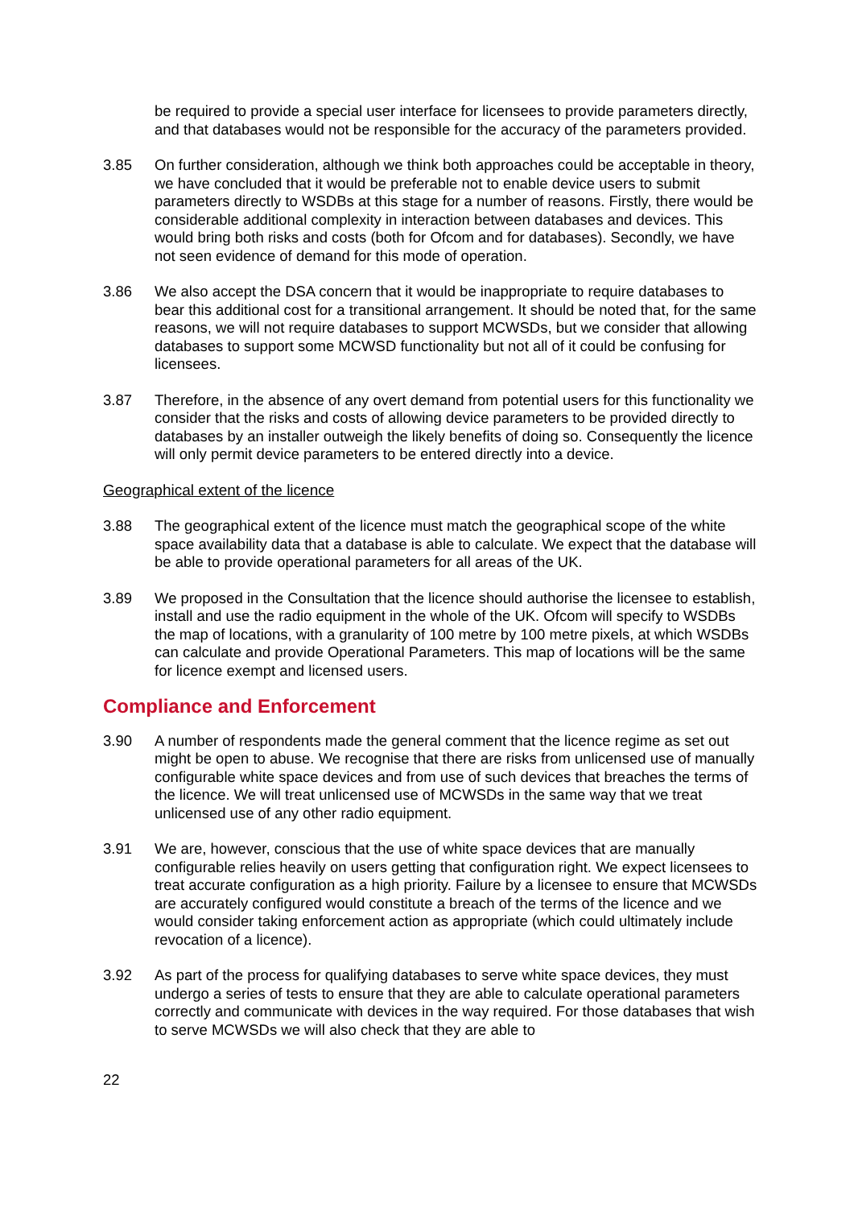be required to provide a special user interface for licensees to provide parameters directly, and that databases would not be responsible for the accuracy of the parameters provided.
3.85 On further consideration, although we think both approaches could be acceptable in theory, we have concluded that it would be preferable not to enable device users to submit parameters directly to WSDBs at this stage for a number of reasons. Firstly, there would be considerable additional complexity in interaction between databases and devices. This would bring both risks and costs (both for Ofcom and for databases). Secondly, we have not seen evidence of demand for this mode of operation.
3.86 We also accept the DSA concern that it would be inappropriate to require databases to bear this additional cost for a transitional arrangement. It should be noted that, for the same reasons, we will not require databases to support MCWSDs, but we consider that allowing databases to support some MCWSD functionality but not all of it could be confusing for licensees.
3.87 Therefore, in the absence of any overt demand from potential users for this functionality we consider that the risks and costs of allowing device parameters to be provided directly to databases by an installer outweigh the likely benefits of doing so. Consequently the licence will only permit device parameters to be entered directly into a device.
Geographical extent of the licence
3.88 The geographical extent of the licence must match the geographical scope of the white space availability data that a database is able to calculate. We expect that the database will be able to provide operational parameters for all areas of the UK.
3.89 We proposed in the Consultation that the licence should authorise the licensee to establish, install and use the radio equipment in the whole of the UK. Ofcom will specify to WSDBs the map of locations, with a granularity of 100 metre by 100 metre pixels, at which WSDBs can calculate and provide Operational Parameters. This map of locations will be the same for licence exempt and licensed users.
Compliance and Enforcement
3.90 A number of respondents made the general comment that the licence regime as set out might be open to abuse. We recognise that there are risks from unlicensed use of manually configurable white space devices and from use of such devices that breaches the terms of the licence. We will treat unlicensed use of MCWSDs in the same way that we treat unlicensed use of any other radio equipment.
3.91 We are, however, conscious that the use of white space devices that are manually configurable relies heavily on users getting that configuration right. We expect licensees to treat accurate configuration as a high priority. Failure by a licensee to ensure that MCWSDs are accurately configured would constitute a breach of the terms of the licence and we would consider taking enforcement action as appropriate (which could ultimately include revocation of a licence).
3.92 As part of the process for qualifying databases to serve white space devices, they must undergo a series of tests to ensure that they are able to calculate operational parameters correctly and communicate with devices in the way required. For those databases that wish to serve MCWSDs we will also check that they are able to
22